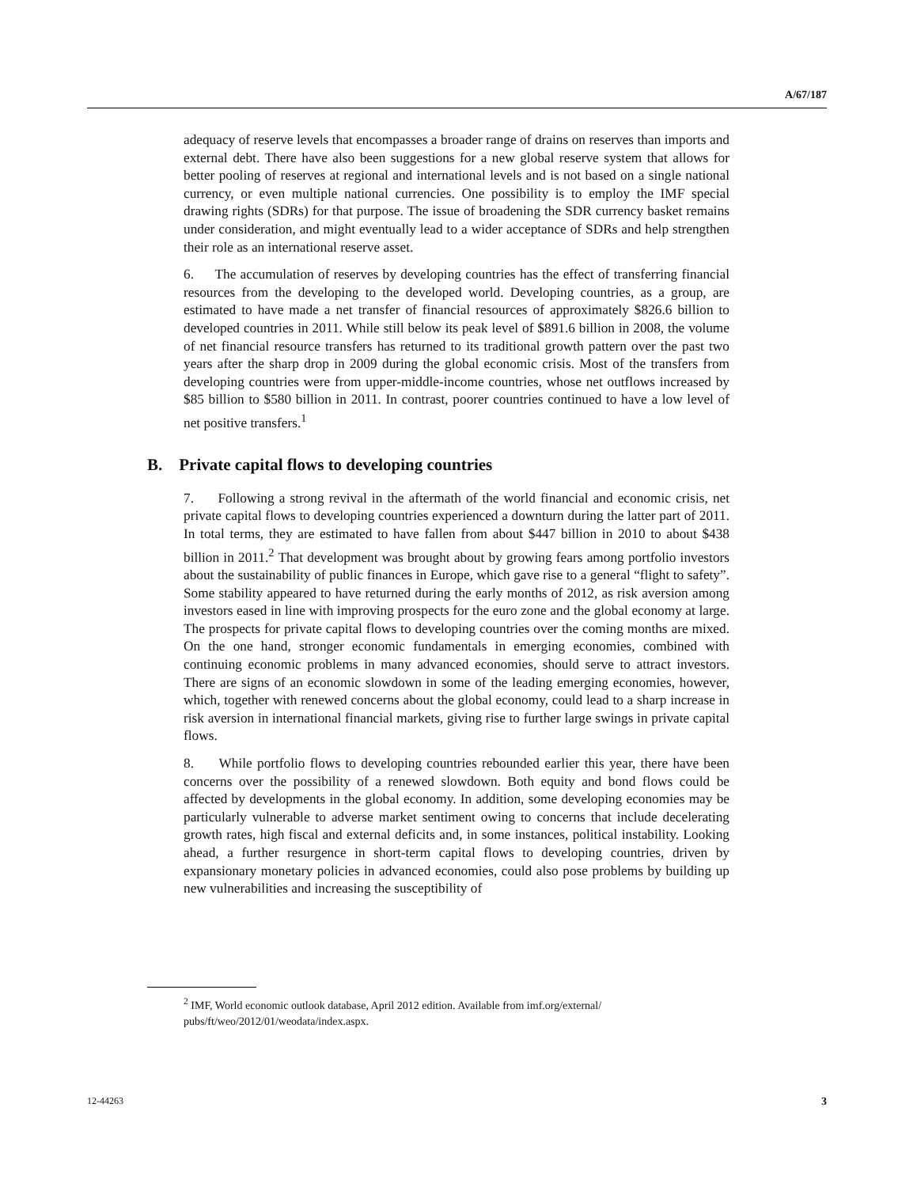A/67/187
adequacy of reserve levels that encompasses a broader range of drains on reserves than imports and external debt. There have also been suggestions for a new global reserve system that allows for better pooling of reserves at regional and international levels and is not based on a single national currency, or even multiple national currencies. One possibility is to employ the IMF special drawing rights (SDRs) for that purpose. The issue of broadening the SDR currency basket remains under consideration, and might eventually lead to a wider acceptance of SDRs and help strengthen their role as an international reserve asset.
6. The accumulation of reserves by developing countries has the effect of transferring financial resources from the developing to the developed world. Developing countries, as a group, are estimated to have made a net transfer of financial resources of approximately $826.6 billion to developed countries in 2011. While still below its peak level of $891.6 billion in 2008, the volume of net financial resource transfers has returned to its traditional growth pattern over the past two years after the sharp drop in 2009 during the global economic crisis. Most of the transfers from developing countries were from upper-middle-income countries, whose net outflows increased by $85 billion to $580 billion in 2011. In contrast, poorer countries continued to have a low level of net positive transfers.<sup>1</sup>
B. Private capital flows to developing countries
7. Following a strong revival in the aftermath of the world financial and economic crisis, net private capital flows to developing countries experienced a downturn during the latter part of 2011. In total terms, they are estimated to have fallen from about $447 billion in 2010 to about $438 billion in 2011.<sup>2</sup> That development was brought about by growing fears among portfolio investors about the sustainability of public finances in Europe, which gave rise to a general “flight to safety”. Some stability appeared to have returned during the early months of 2012, as risk aversion among investors eased in line with improving prospects for the euro zone and the global economy at large. The prospects for private capital flows to developing countries over the coming months are mixed. On the one hand, stronger economic fundamentals in emerging economies, combined with continuing economic problems in many advanced economies, should serve to attract investors. There are signs of an economic slowdown in some of the leading emerging economies, however, which, together with renewed concerns about the global economy, could lead to a sharp increase in risk aversion in international financial markets, giving rise to further large swings in private capital flows.
8. While portfolio flows to developing countries rebounded earlier this year, there have been concerns over the possibility of a renewed slowdown. Both equity and bond flows could be affected by developments in the global economy. In addition, some developing economies may be particularly vulnerable to adverse market sentiment owing to concerns that include decelerating growth rates, high fiscal and external deficits and, in some instances, political instability. Looking ahead, a further resurgence in short-term capital flows to developing countries, driven by expansionary monetary policies in advanced economies, could also pose problems by building up new vulnerabilities and increasing the susceptibility of
<sup>2</sup> IMF, World economic outlook database, April 2012 edition. Available from imf.org/external/
pubs/ft/weo/2012/01/weodata/index.aspx.
12-44263 3